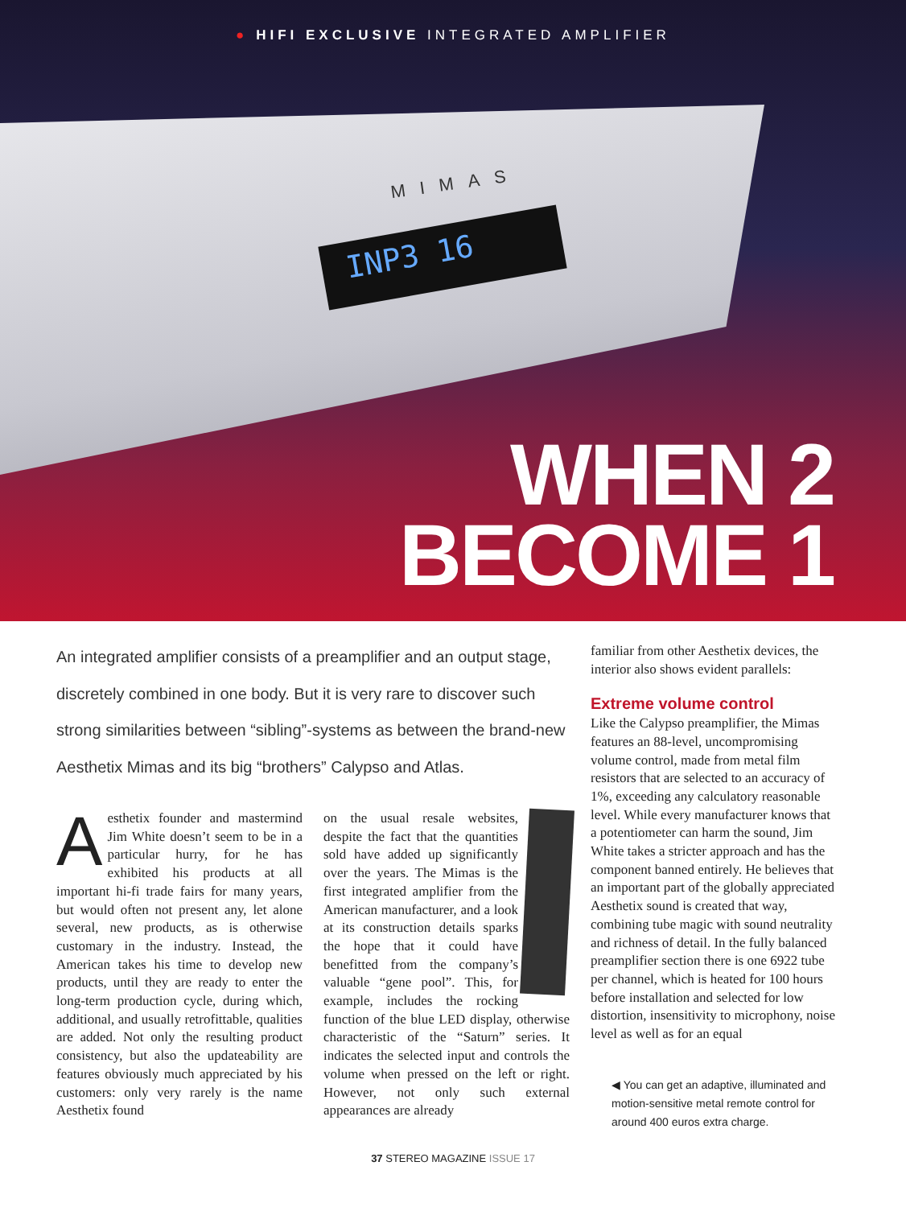● HIFI EXCLUSIVE INTEGRATED AMPLIFIER
MIMAS
INP3 16
WHEN 2
BECOME 1
An integrated amplifier consists of a preamplifier and an output stage, discretely combined in one body. But it is very rare to discover such strong similarities between “sibling”-systems as between the brand-new Aesthetix Mimas and its big “bro­thers” Calypso and Atlas.
Aesthetix founder and mastermind Jim White doesn’t seem to be in a particular hurry, for he has exhibited his products at all important hi-fi trade fairs for many years, but would often not present any, let alone several, new products, as is otherwise customary in the industry. Instead, the American takes his time to develop new products, until they are ready to enter the long-term production cycle, during which, additional, and usually retrofittable, qualities are added. Not only the resulting product consistency, but also the updateability are features obviously much appreciated by his customers: only very rarely is the name Aesthetix found
on the usual resale websites, despite the fact that the quantities sold have added up significantly over the years. The Mimas is the first integrated amplifier from the American manufacturer, and a look at its construction details sparks the hope that it could have benefitted from the company’s valuable “gene pool”. This, for example, includes the rocking function of the blue LED display, otherwise characteristic of the “Saturn” series. It indicates the selected input and controls the volume when pressed on the left or right. However, not only such external appearances are already
familiar from other Aesthetix devices, the interior also shows evident parallels:
Extreme volume control
Like the Calypso preamplifier, the Mimas features an 88-level, uncompromising volume control, made from metal film resistors that are selected to an accuracy of 1%, exceeding any calculatory reasonable level. While every manufacturer knows that a potentiometer can harm the sound, Jim White takes a stricter approach and has the component banned entirely. He believes that an important part of the globally appreciated Aesthetix sound is created that way, combining tube magic with sound neutrality and richness of detail. In the fully balanced preamplifier section there is one 6922 tube per channel, which is heated for 100 hours before installation and selected for low distortion, insensitivity to microphony, noise level as well as for an equal
◀ You can get an adaptive, illuminated and motion-sensitive metal remote control for around 400 euros extra charge.
37 STEREO MAGAZINE ISSUE 17